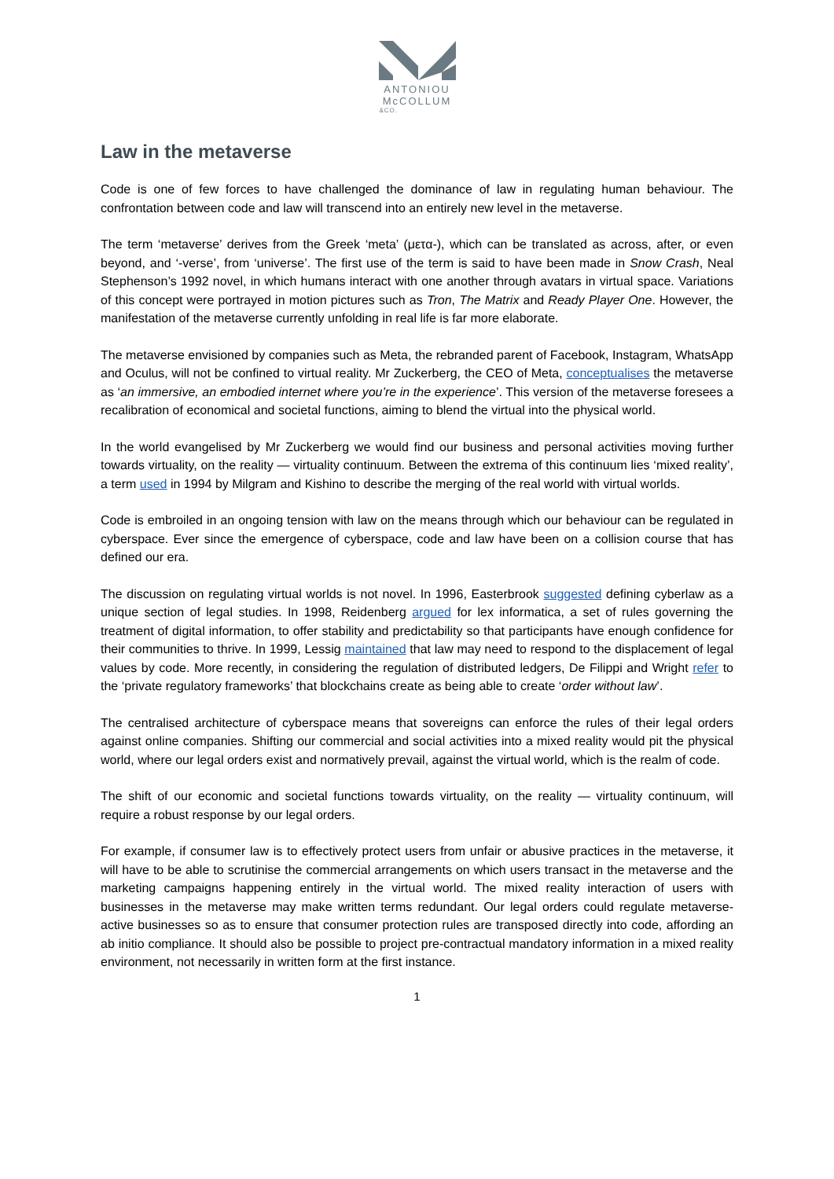ANTONIOU
McCOLLUM
&CO.
Law in the metaverse
Code is one of few forces to have challenged the dominance of law in regulating human behaviour. The confrontation between code and law will transcend into an entirely new level in the metaverse.
The term ‘metaverse’ derives from the Greek ‘meta’ (μετα-), which can be translated as across, after, or even beyond, and ‘-verse’, from ‘universe’. The first use of the term is said to have been made in Snow Crash, Neal Stephenson’s 1992 novel, in which humans interact with one another through avatars in virtual space. Variations of this concept were portrayed in motion pictures such as Tron, The Matrix and Ready Player One. However, the manifestation of the metaverse currently unfolding in real life is far more elaborate.
The metaverse envisioned by companies such as Meta, the rebranded parent of Facebook, Instagram, WhatsApp and Oculus, will not be confined to virtual reality. Mr Zuckerberg, the CEO of Meta, conceptualises the metaverse as ‘an immersive, an embodied internet where you’re in the experience’. This version of the metaverse foresees a recalibration of economical and societal functions, aiming to blend the virtual into the physical world.
In the world evangelised by Mr Zuckerberg we would find our business and personal activities moving further towards virtuality, on the reality — virtuality continuum. Between the extrema of this continuum lies ‘mixed reality’, a term used in 1994 by Milgram and Kishino to describe the merging of the real world with virtual worlds.
Code is embroiled in an ongoing tension with law on the means through which our behaviour can be regulated in cyberspace. Ever since the emergence of cyberspace, code and law have been on a collision course that has defined our era.
The discussion on regulating virtual worlds is not novel. In 1996, Easterbrook suggested defining cyberlaw as a unique section of legal studies. In 1998, Reidenberg argued for lex informatica, a set of rules governing the treatment of digital information, to offer stability and predictability so that participants have enough confidence for their communities to thrive. In 1999, Lessig maintained that law may need to respond to the displacement of legal values by code. More recently, in considering the regulation of distributed ledgers, De Filippi and Wright refer to the ‘private regulatory frameworks’ that blockchains create as being able to create ‘order without law’.
The centralised architecture of cyberspace means that sovereigns can enforce the rules of their legal orders against online companies. Shifting our commercial and social activities into a mixed reality would pit the physical world, where our legal orders exist and normatively prevail, against the virtual world, which is the realm of code.
The shift of our economic and societal functions towards virtuality, on the reality — virtuality continuum, will require a robust response by our legal orders.
For example, if consumer law is to effectively protect users from unfair or abusive practices in the metaverse, it will have to be able to scrutinise the commercial arrangements on which users transact in the metaverse and the marketing campaigns happening entirely in the virtual world. The mixed reality interaction of users with businesses in the metaverse may make written terms redundant. Our legal orders could regulate metaverse-active businesses so as to ensure that consumer protection rules are transposed directly into code, affording an ab initio compliance. It should also be possible to project pre-contractual mandatory information in a mixed reality environment, not necessarily in written form at the first instance.
1